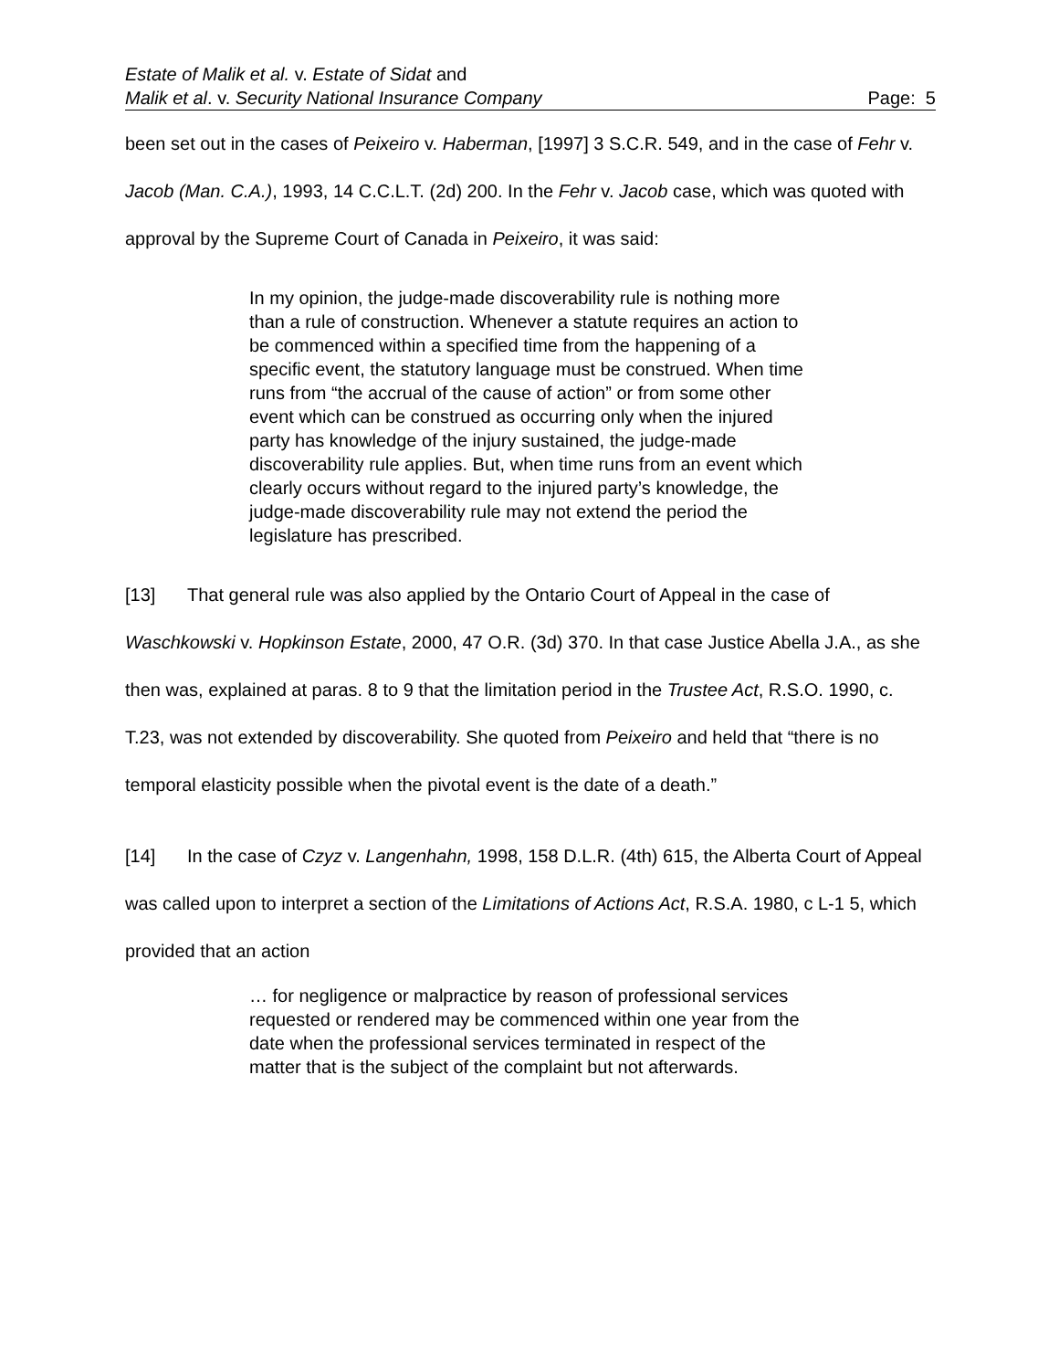Estate of Malik et al. v. Estate of Sidat and
Malik et al. v. Security National Insurance Company Page: 5
been set out in the cases of Peixeiro v. Haberman, [1997] 3 S.C.R. 549, and in the case of Fehr v. Jacob (Man. C.A.), 1993, 14 C.C.L.T. (2d) 200. In the Fehr v. Jacob case, which was quoted with approval by the Supreme Court of Canada in Peixeiro, it was said:
In my opinion, the judge-made discoverability rule is nothing more than a rule of construction. Whenever a statute requires an action to be commenced within a specified time from the happening of a specific event, the statutory language must be construed. When time runs from “the accrual of the cause of action” or from some other event which can be construed as occurring only when the injured party has knowledge of the injury sustained, the judge-made discoverability rule applies. But, when time runs from an event which clearly occurs without regard to the injured party’s knowledge, the judge-made discoverability rule may not extend the period the legislature has prescribed.
[13] That general rule was also applied by the Ontario Court of Appeal in the case of Waschkowski v. Hopkinson Estate, 2000, 47 O.R. (3d) 370. In that case Justice Abella J.A., as she then was, explained at paras. 8 to 9 that the limitation period in the Trustee Act, R.S.O. 1990, c. T.23, was not extended by discoverability. She quoted from Peixeiro and held that “there is no temporal elasticity possible when the pivotal event is the date of a death.”
[14] In the case of Czyz v. Langenhahn, 1998, 158 D.L.R. (4th) 615, the Alberta Court of Appeal was called upon to interpret a section of the Limitations of Actions Act, R.S.A. 1980, c L-1 5, which provided that an action
… for negligence or malpractice by reason of professional services requested or rendered may be commenced within one year from the date when the professional services terminated in respect of the matter that is the subject of the complaint but not afterwards.